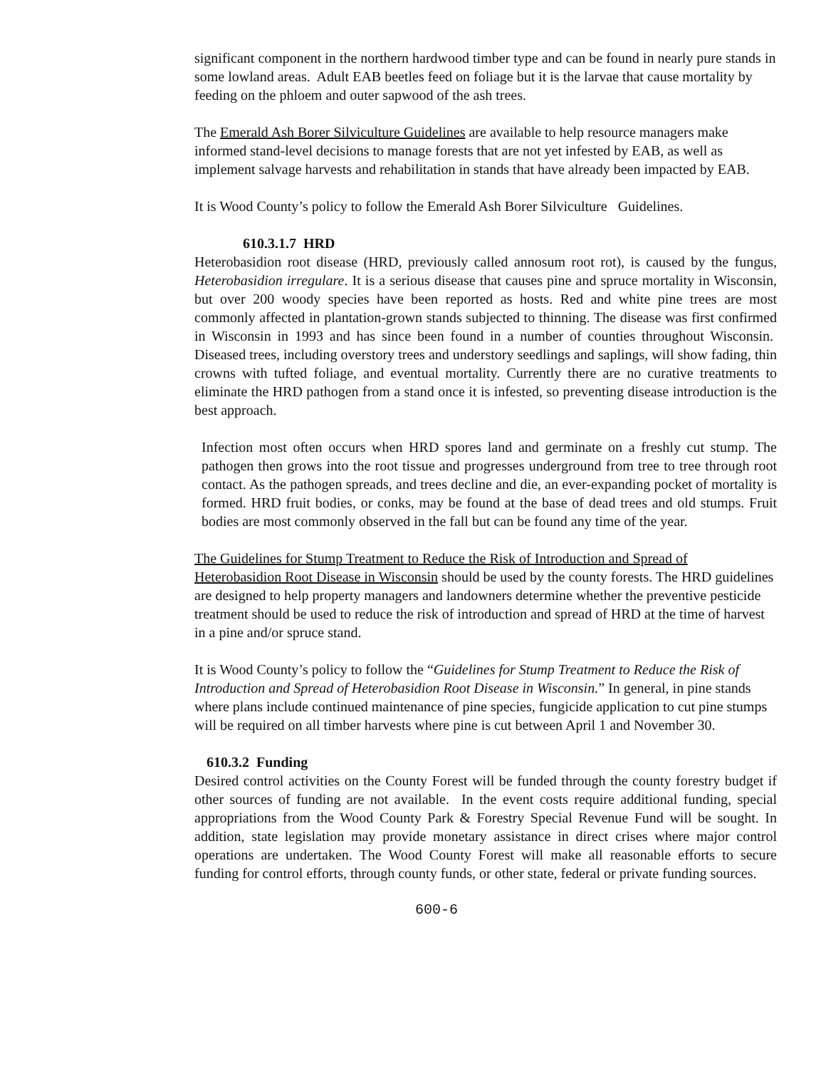significant component in the northern hardwood timber type and can be found in nearly pure stands in some lowland areas. Adult EAB beetles feed on foliage but it is the larvae that cause mortality by feeding on the phloem and outer sapwood of the ash trees.
The Emerald Ash Borer Silviculture Guidelines are available to help resource managers make informed stand-level decisions to manage forests that are not yet infested by EAB, as well as implement salvage harvests and rehabilitation in stands that have already been impacted by EAB.
It is Wood County’s policy to follow the Emerald Ash Borer Silviculture Guidelines.
610.3.1.7 HRD
Heterobasidion root disease (HRD, previously called annosum root rot), is caused by the fungus, Heterobasidion irregulare. It is a serious disease that causes pine and spruce mortality in Wisconsin, but over 200 woody species have been reported as hosts. Red and white pine trees are most commonly affected in plantation-grown stands subjected to thinning. The disease was first confirmed in Wisconsin in 1993 and has since been found in a number of counties throughout Wisconsin. Diseased trees, including overstory trees and understory seedlings and saplings, will show fading, thin crowns with tufted foliage, and eventual mortality. Currently there are no curative treatments to eliminate the HRD pathogen from a stand once it is infested, so preventing disease introduction is the best approach.
Infection most often occurs when HRD spores land and germinate on a freshly cut stump. The pathogen then grows into the root tissue and progresses underground from tree to tree through root contact. As the pathogen spreads, and trees decline and die, an ever-expanding pocket of mortality is formed. HRD fruit bodies, or conks, may be found at the base of dead trees and old stumps. Fruit bodies are most commonly observed in the fall but can be found any time of the year.
The Guidelines for Stump Treatment to Reduce the Risk of Introduction and Spread of Heterobasidion Root Disease in Wisconsin should be used by the county forests. The HRD guidelines are designed to help property managers and landowners determine whether the preventive pesticide treatment should be used to reduce the risk of introduction and spread of HRD at the time of harvest in a pine and/or spruce stand.
It is Wood County’s policy to follow the “Guidelines for Stump Treatment to Reduce the Risk of Introduction and Spread of Heterobasidion Root Disease in Wisconsin.” In general, in pine stands where plans include continued maintenance of pine species, fungicide application to cut pine stumps will be required on all timber harvests where pine is cut between April 1 and November 30.
610.3.2 Funding
Desired control activities on the County Forest will be funded through the county forestry budget if other sources of funding are not available. In the event costs require additional funding, special appropriations from the Wood County Park & Forestry Special Revenue Fund will be sought. In addition, state legislation may provide monetary assistance in direct crises where major control operations are undertaken. The Wood County Forest will make all reasonable efforts to secure funding for control efforts, through county funds, or other state, federal or private funding sources.
600-6